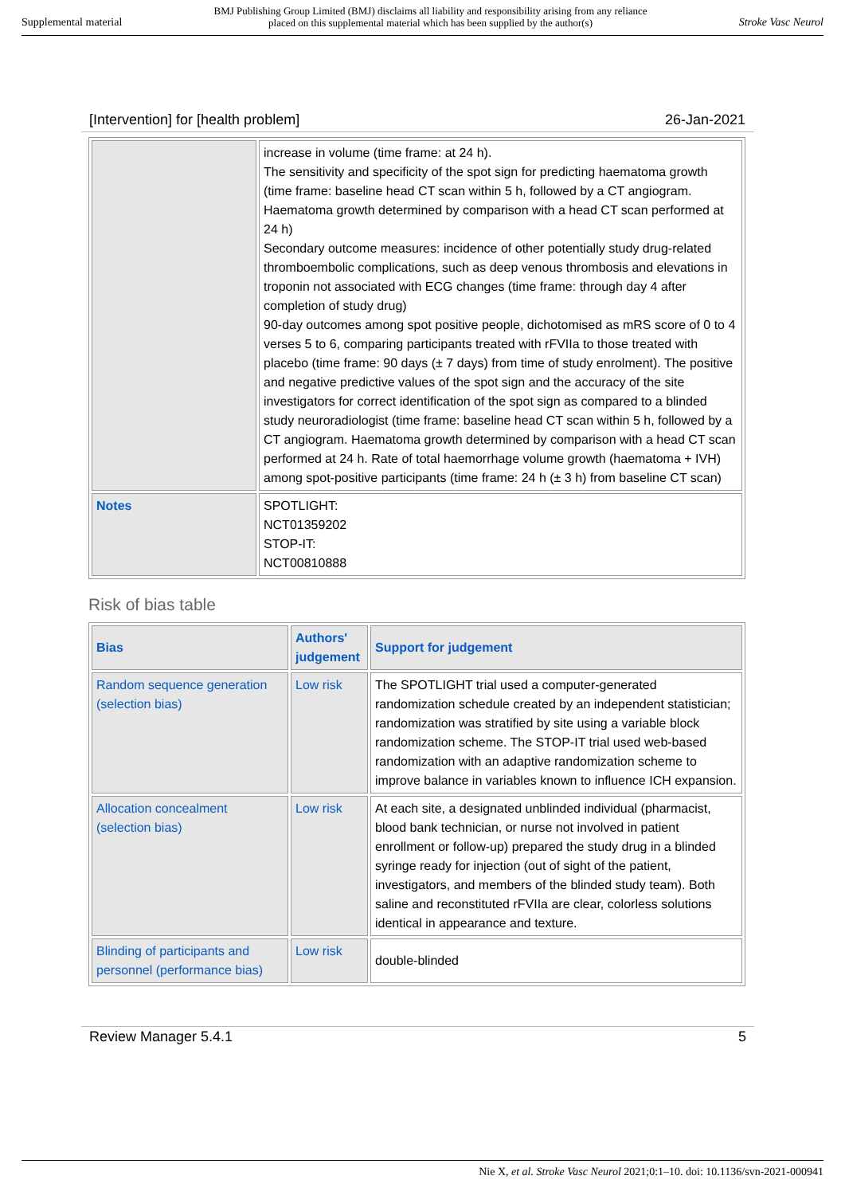Supplemental material BMJ Publishing Group Limited (BMJ) disclaims all liability and responsibility arising from any reliance
placed on this supplemental material which has been supplied by the author(s) Stroke Vasc Neurol
[Intervention] for [health problem] 26-Jan-2021
| | increase in volume (time frame: at 24 h). The sensitivity and specificity of the spot sign for predicting haematoma growth (time frame: baseline head CT scan within 5 h, followed by a CT angiogram. Haematoma growth determined by comparison with a head CT scan performed at 24 h) Secondary outcome measures: incidence of other potentially study drug-related thromboembolic complications, such as deep venous thrombosis and elevations in troponin not associated with ECG changes (time frame: through day 4 after completion of study drug) 90-day outcomes among spot positive people, dichotomised as mRS score of 0 to 4 verses 5 to 6, comparing participants treated with rFVIIa to those treated with placebo (time frame: 90 days (± 7 days) from time of study enrolment). The positive and negative predictive values of the spot sign and the accuracy of the site investigators for correct identification of the spot sign as compared to a blinded study neuroradiologist (time frame: baseline head CT scan within 5 h, followed by a CT angiogram. Haematoma growth determined by comparison with a head CT scan performed at 24 h. Rate of total haemorrhage volume growth (haematoma + IVH) among spot-positive participants (time frame: 24 h (± 3 h) from baseline CT scan) |
| Notes | SPOTLIGHT: NCT01359202 STOP-IT: NCT00810888 |
Risk of bias table
| Bias | Authors' judgement | Support for judgement |
| --- | --- | --- |
| Random sequence generation (selection bias) | Low risk | The SPOTLIGHT trial used a computer-generated randomization schedule created by an independent statistician; randomization was stratified by site using a variable block randomization scheme. The STOP-IT trial used web-based randomization with an adaptive randomization scheme to improve balance in variables known to influence ICH expansion. |
| Allocation concealment (selection bias) | Low risk | At each site, a designated unblinded individual (pharmacist, blood bank technician, or nurse not involved in patient enrollment or follow-up) prepared the study drug in a blinded syringe ready for injection (out of sight of the patient, investigators, and members of the blinded study team). Both saline and reconstituted rFVIIa are clear, colorless solutions identical in appearance and texture. |
| Blinding of participants and personnel (performance bias) | Low risk | double-blinded |
Review Manager 5.4.1 5
Nie X, et al. Stroke Vasc Neurol 2021;0:1–10. doi: 10.1136/svn-2021-000941